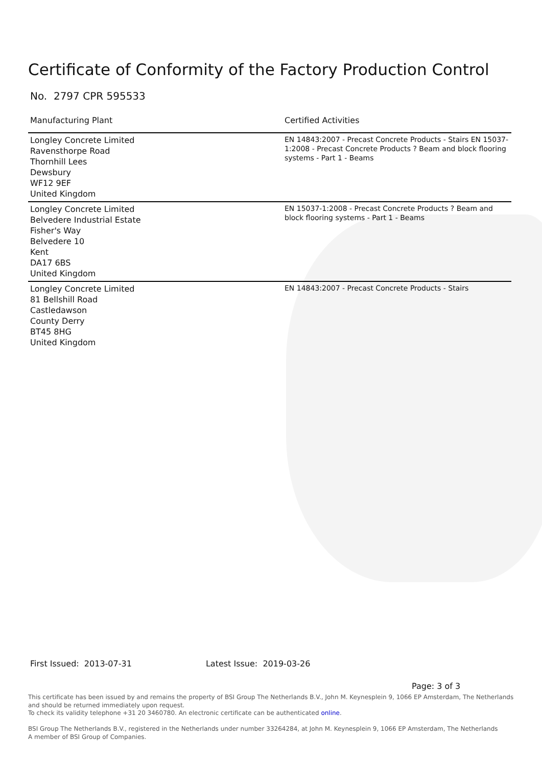Certificate of Conformity of the Factory Production Control
No. 2797 CPR 595533
| Manufacturing Plant | Certified Activities |
| --- | --- |
| Longley Concrete Limited Ravensthorpe Road Thornhill Lees Dewsbury WF12 9EF United Kingdom | EN 14843:2007 - Precast Concrete Products - Stairs EN 15037-1:2008 - Precast Concrete Products ? Beam and block flooring systems - Part 1 - Beams |
| Longley Concrete Limited Belvedere Industrial Estate Fisher's Way Belvedere 10 Kent DA17 6BS United Kingdom | EN 15037-1:2008 - Precast Concrete Products ? Beam and block flooring systems - Part 1 - Beams |
| Longley Concrete Limited 81 Bellshill Road Castledawson County Derry BT45 8HG United Kingdom | EN 14843:2007 - Precast Concrete Products - Stairs |
First Issued: 2013-07-31 Latest Issue: 2019-03-26
Page: 3 of 3
This certificate has been issued by and remains the property of BSI Group The Netherlands B.V., John M. Keynesplein 9, 1066 EP Amsterdam, The Netherlands and should be returned immediately upon request.
To check its validity telephone +31 20 3460780. An electronic certificate can be authenticated online.
BSI Group The Netherlands B.V., registered in the Netherlands under number 33264284, at John M. Keynesplein 9, 1066 EP Amsterdam, The Netherlands
A member of BSI Group of Companies.